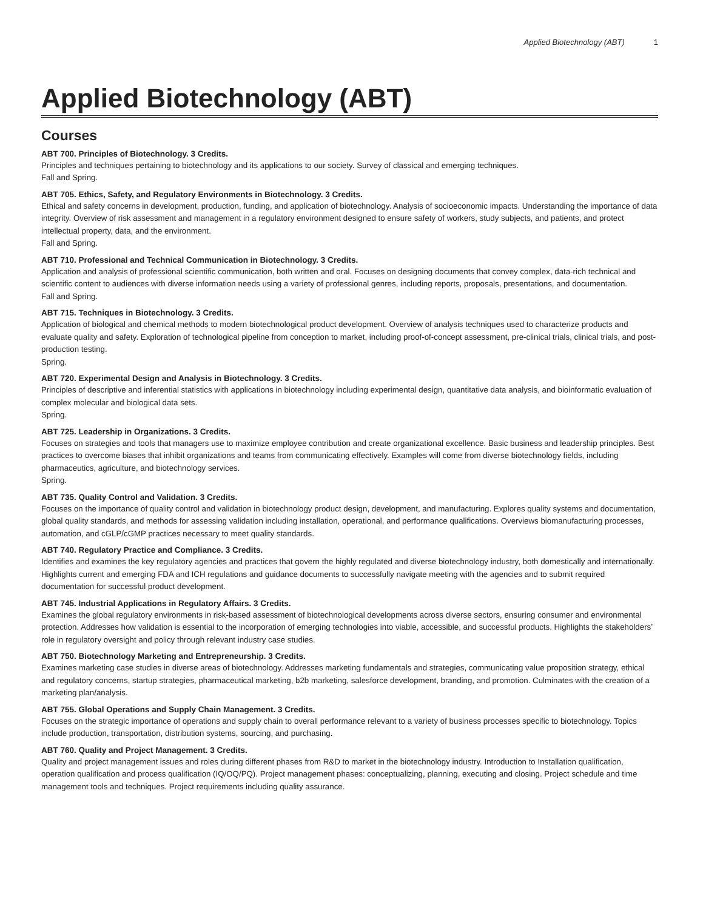Applied Biotechnology (ABT) 1
Applied Biotechnology (ABT)
Courses
ABT 700. Principles of Biotechnology. 3 Credits.
Principles and techniques pertaining to biotechnology and its applications to our society. Survey of classical and emerging techniques.
Fall and Spring.
ABT 705. Ethics, Safety, and Regulatory Environments in Biotechnology. 3 Credits.
Ethical and safety concerns in development, production, funding, and application of biotechnology. Analysis of socioeconomic impacts. Understanding the importance of data integrity. Overview of risk assessment and management in a regulatory environment designed to ensure safety of workers, study subjects, and patients, and protect intellectual property, data, and the environment.
Fall and Spring.
ABT 710. Professional and Technical Communication in Biotechnology. 3 Credits.
Application and analysis of professional scientific communication, both written and oral. Focuses on designing documents that convey complex, data-rich technical and scientific content to audiences with diverse information needs using a variety of professional genres, including reports, proposals, presentations, and documentation.
Fall and Spring.
ABT 715. Techniques in Biotechnology. 3 Credits.
Application of biological and chemical methods to modern biotechnological product development. Overview of analysis techniques used to characterize products and evaluate quality and safety. Exploration of technological pipeline from conception to market, including proof-of-concept assessment, pre-clinical trials, clinical trials, and post-production testing.
Spring.
ABT 720. Experimental Design and Analysis in Biotechnology. 3 Credits.
Principles of descriptive and inferential statistics with applications in biotechnology including experimental design, quantitative data analysis, and bioinformatic evaluation of complex molecular and biological data sets.
Spring.
ABT 725. Leadership in Organizations. 3 Credits.
Focuses on strategies and tools that managers use to maximize employee contribution and create organizational excellence. Basic business and leadership principles. Best practices to overcome biases that inhibit organizations and teams from communicating effectively. Examples will come from diverse biotechnology fields, including pharmaceutics, agriculture, and biotechnology services.
Spring.
ABT 735. Quality Control and Validation. 3 Credits.
Focuses on the importance of quality control and validation in biotechnology product design, development, and manufacturing. Explores quality systems and documentation, global quality standards, and methods for assessing validation including installation, operational, and performance qualifications. Overviews biomanufacturing processes, automation, and cGLP/cGMP practices necessary to meet quality standards.
ABT 740. Regulatory Practice and Compliance. 3 Credits.
Identifies and examines the key regulatory agencies and practices that govern the highly regulated and diverse biotechnology industry, both domestically and internationally. Highlights current and emerging FDA and ICH regulations and guidance documents to successfully navigate meeting with the agencies and to submit required documentation for successful product development.
ABT 745. Industrial Applications in Regulatory Affairs. 3 Credits.
Examines the global regulatory environments in risk-based assessment of biotechnological developments across diverse sectors, ensuring consumer and environmental protection. Addresses how validation is essential to the incorporation of emerging technologies into viable, accessible, and successful products. Highlights the stakeholders’ role in regulatory oversight and policy through relevant industry case studies.
ABT 750. Biotechnology Marketing and Entrepreneurship. 3 Credits.
Examines marketing case studies in diverse areas of biotechnology. Addresses marketing fundamentals and strategies, communicating value proposition strategy, ethical and regulatory concerns, startup strategies, pharmaceutical marketing, b2b marketing, salesforce development, branding, and promotion. Culminates with the creation of a marketing plan/analysis.
ABT 755. Global Operations and Supply Chain Management. 3 Credits.
Focuses on the strategic importance of operations and supply chain to overall performance relevant to a variety of business processes specific to biotechnology. Topics include production, transportation, distribution systems, sourcing, and purchasing.
ABT 760. Quality and Project Management. 3 Credits.
Quality and project management issues and roles during different phases from R&D to market in the biotechnology industry. Introduction to Installation qualification, operation qualification and process qualification (IQ/OQ/PQ). Project management phases: conceptualizing, planning, executing and closing. Project schedule and time management tools and techniques. Project requirements including quality assurance.